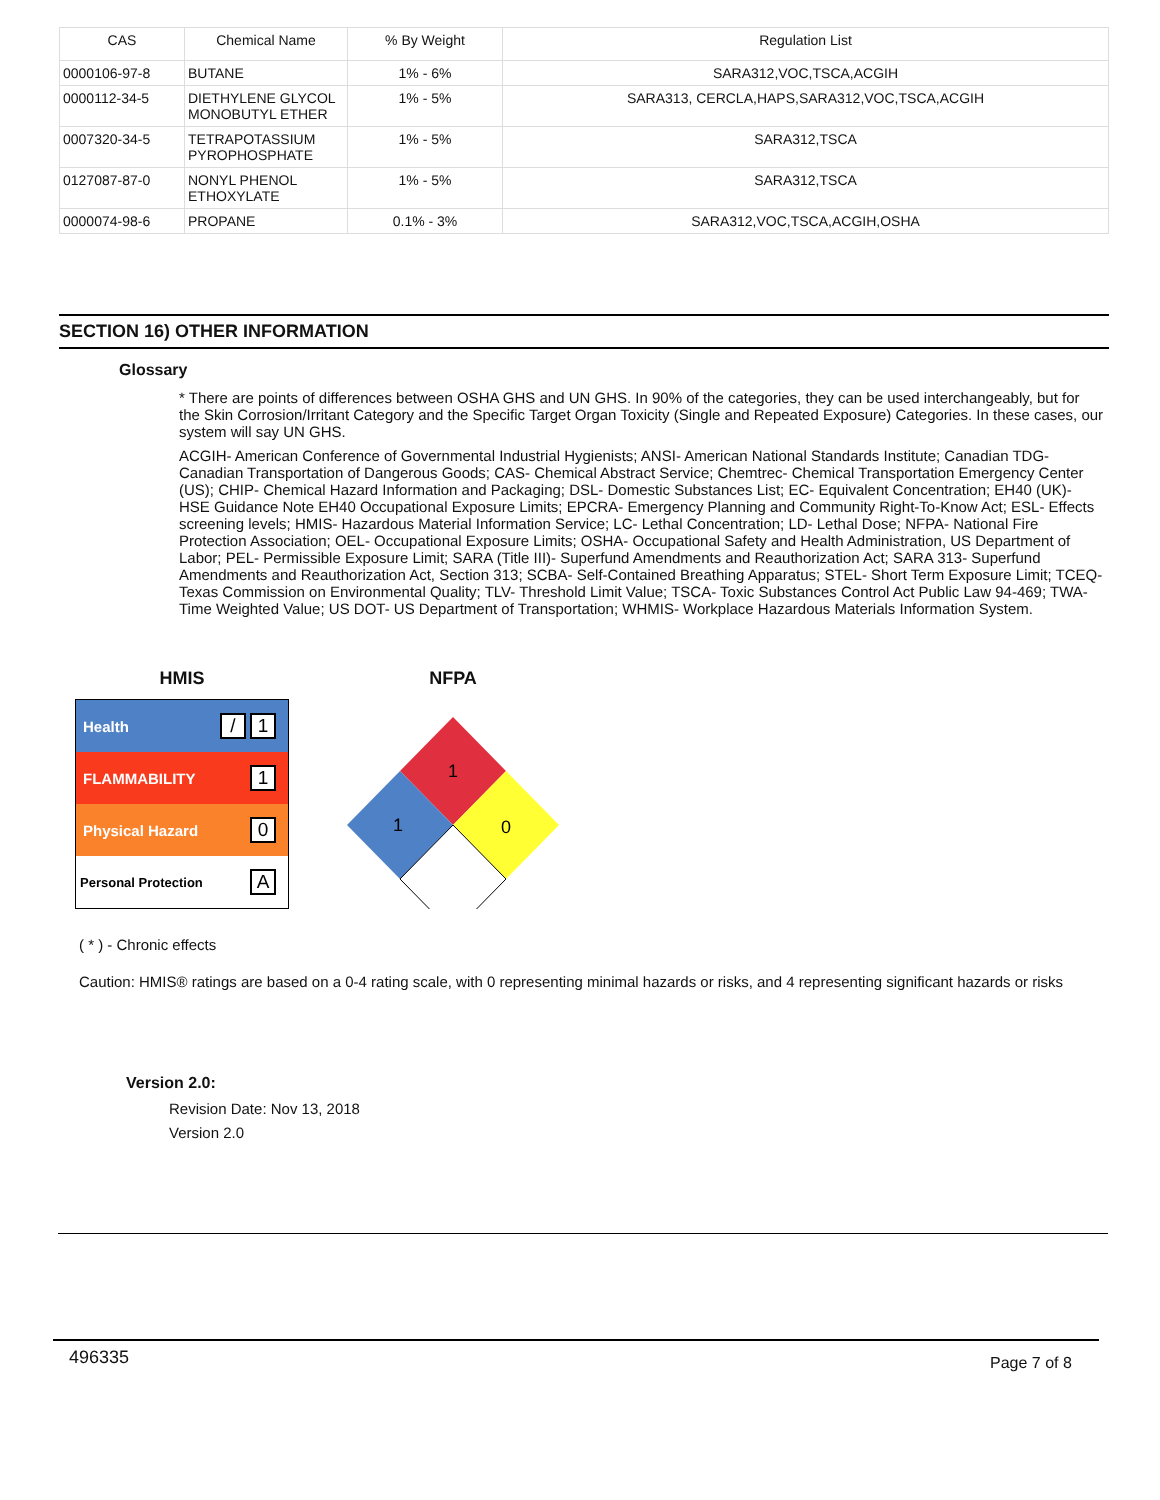| CAS | Chemical Name | % By Weight | Regulation List |
| --- | --- | --- | --- |
| 0000106-97-8 | BUTANE | 1% - 6% | SARA312,VOC,TSCA,ACGIH |
| 0000112-34-5 | DIETHYLENE GLYCOL MONOBUTYL ETHER | 1% - 5% | SARA313, CERCLA,HAPS,SARA312,VOC,TSCA,ACGIH |
| 0007320-34-5 | TETRAPOTASSIUM PYROPHOSPHATE | 1% - 5% | SARA312,TSCA |
| 0127087-87-0 | NONYL PHENOL ETHOXYLATE | 1% - 5% | SARA312,TSCA |
| 0000074-98-6 | PROPANE | 0.1% - 3% | SARA312,VOC,TSCA,ACGIH,OSHA |
SECTION 16) OTHER INFORMATION
Glossary
* There are points of differences between OSHA GHS and UN GHS. In 90% of the categories, they can be used interchangeably, but for the Skin Corrosion/Irritant Category and the Specific Target Organ Toxicity (Single and Repeated Exposure) Categories. In these cases, our system will say UN GHS.
ACGIH- American Conference of Governmental Industrial Hygienists; ANSI- American National Standards Institute; Canadian TDG- Canadian Transportation of Dangerous Goods; CAS- Chemical Abstract Service; Chemtrec- Chemical Transportation Emergency Center (US); CHIP- Chemical Hazard Information and Packaging; DSL- Domestic Substances List; EC- Equivalent Concentration; EH40 (UK)- HSE Guidance Note EH40 Occupational Exposure Limits; EPCRA- Emergency Planning and Community Right-To-Know Act; ESL- Effects screening levels; HMIS- Hazardous Material Information Service; LC- Lethal Concentration; LD- Lethal Dose; NFPA- National Fire Protection Association; OEL- Occupational Exposure Limits; OSHA- Occupational Safety and Health Administration, US Department of Labor; PEL- Permissible Exposure Limit; SARA (Title III)- Superfund Amendments and Reauthorization Act; SARA 313- Superfund Amendments and Reauthorization Act, Section 313; SCBA- Self-Contained Breathing Apparatus; STEL- Short Term Exposure Limit; TCEQ- Texas Commission on Environmental Quality; TLV- Threshold Limit Value; TSCA- Toxic Substances Control Act Public Law 94-469; TWA- Time Weighted Value; US DOT- US Department of Transportation; WHMIS- Workplace Hazardous Materials Information System.
HMIS
Health / 1
FLAMMABILITY 1
Physical Hazard 0
Personal Protection A
NFPA
1
1
0
( * ) - Chronic effects
Caution: HMIS® ratings are based on a 0-4 rating scale, with 0 representing minimal hazards or risks, and 4 representing significant hazards or risks
Version 2.0:
Revision Date: Nov 13, 2018
Version 2.0
496335 Page 7 of 8